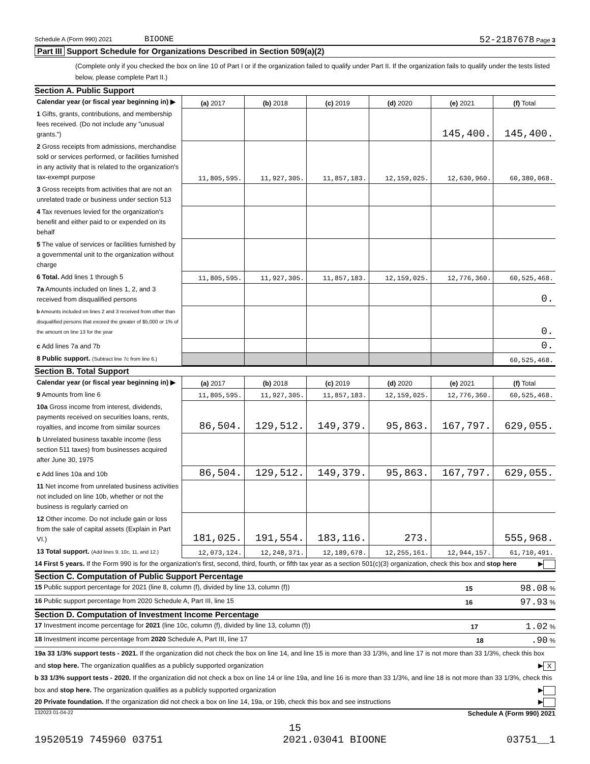Schedule A (Form 990) 2021 BIOONE 52-2187678 Page 3
Part III Support Schedule for Organizations Described in Section 509(a)(2)
(Complete only if you checked the box on line 10 of Part I or if the organization failed to qualify under Part II. If the organization fails to qualify under the tests listed below, please complete Part II.)
Section A. Public Support
| Calendar year (or fiscal year beginning in) ▶ | (a) 2017 | (b) 2018 | (c) 2019 | (d) 2020 | (e) 2021 | (f) Total |
| 1 Gifts, grants, contributions, and membership fees received. (Do not include any "unusual grants.") | | | | | 145,400. | 145,400. |
| 2 Gross receipts from admissions, merchandise sold or services performed, or facilities furnished in any activity that is related to the organization's tax-exempt purpose | 11,805,595. | 11,927,305. | 11,857,183. | 12,159,025. | 12,630,960. | 60,380,068. |
| 3 Gross receipts from activities that are not an unrelated trade or business under section 513 | | | | | | |
| 4 Tax revenues levied for the organization's benefit and either paid to or expended on its behalf | | | | | | |
| 5 The value of services or facilities furnished by a governmental unit to the organization without charge | | | | | | |
| 6 Total. Add lines 1 through 5 | 11,805,595. | 11,927,305. | 11,857,183. | 12,159,025. | 12,776,360. | 60,525,468. |
| 7a Amounts included on lines 1, 2, and 3 received from disqualified persons | | | | | | 0. |
| b Amounts included on lines 2 and 3 received from other than disqualified persons that exceed the greater of $5,000 or 1% of the amount on line 13 for the year | | | | | | 0. |
| c Add lines 7a and 7b | | | | | | 0. |
| 8 Public support. (Subtract line 7c from line 6.) | | | | | | 60,525,468. |
Section B. Total Support
| Calendar year (or fiscal year beginning in) ▶ | (a) 2017 | (b) 2018 | (c) 2019 | (d) 2020 | (e) 2021 | (f) Total |
| 9 Amounts from line 6 | 11,805,595. | 11,927,305. | 11,857,183. | 12,159,025. | 12,776,360. | 60,525,468. |
| 10a Gross income from interest, dividends, payments received on securities loans, rents, royalties, and income from similar sources | 86,504. | 129,512. | 149,379. | 95,863. | 167,797. | 629,055. |
| b Unrelated business taxable income (less section 511 taxes) from businesses acquired after June 30, 1975 | | | | | | |
| c Add lines 10a and 10b | 86,504. | 129,512. | 149,379. | 95,863. | 167,797. | 629,055. |
| 11 Net income from unrelated business activities not included on line 10b, whether or not the business is regularly carried on | | | | | | |
| 12 Other income. Do not include gain or loss from the sale of capital assets (Explain in Part VI.) | 181,025. | 191,554. | 183,116. | 273. | | 555,968. |
| 13 Total support. (Add lines 9, 10c, 11, and 12.) | 12,073,124. | 12,248,371. | 12,189,678. | 12,255,161. | 12,944,157. | 61,710,491. |
14 First 5 years. If the Form 990 is for the organization's first, second, third, fourth, or fifth tax year as a section 501(c)(3) organization, check this box and stop here ▶
Section C. Computation of Public Support Percentage
15 Public support percentage for 2021 (line 8, column (f), divided by line 13, column (f)) 15 98.08 %
16 Public support percentage from 2020 Schedule A, Part III, line 15 16 97.93 %
Section D. Computation of Investment Income Percentage
17 Investment income percentage for 2021 (line 10c, column (f), divided by line 13, column (f)) 17 1.02 %
18 Investment income percentage from 2020 Schedule A, Part III, line 17 18 .90 %
19a 33 1/3% support tests - 2021. If the organization did not check the box on line 14, and line 15 is more than 33 1/3%, and line 17 is not more than 33 1/3%, check this box and stop here. The organization qualifies as a publicly supported organization ▶ X
b 33 1/3% support tests - 2020. If the organization did not check a box on line 14 or line 19a, and line 16 is more than 33 1/3%, and line 18 is not more than 33 1/3%, check this box and stop here. The organization qualifies as a publicly supported organization ▶
20 Private foundation. If the organization did not check a box on line 14, 19a, or 19b, check this box and see instructions ▶
132023 01-04-22 Schedule A (Form 990) 2021
15
19520519 745960 03751 2021.03041 BIOONE 03751__1